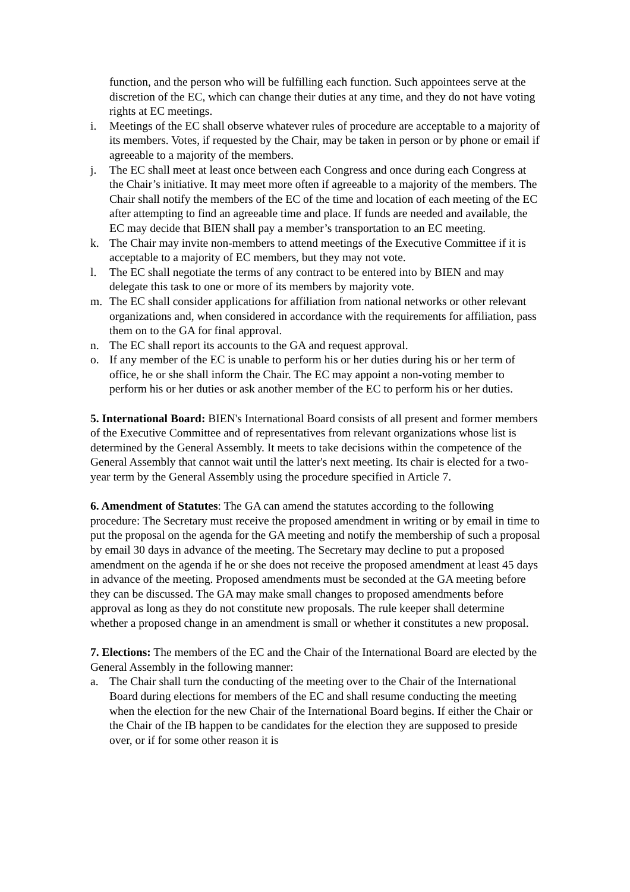function, and the person who will be fulfilling each function. Such appointees serve at the discretion of the EC, which can change their duties at any time, and they do not have voting rights at EC meetings.
i. Meetings of the EC shall observe whatever rules of procedure are acceptable to a majority of its members. Votes, if requested by the Chair, may be taken in person or by phone or email if agreeable to a majority of the members.
j. The EC shall meet at least once between each Congress and once during each Congress at the Chair’s initiative. It may meet more often if agreeable to a majority of the members. The Chair shall notify the members of the EC of the time and location of each meeting of the EC after attempting to find an agreeable time and place. If funds are needed and available, the EC may decide that BIEN shall pay a member’s transportation to an EC meeting.
k. The Chair may invite non-members to attend meetings of the Executive Committee if it is acceptable to a majority of EC members, but they may not vote.
l. The EC shall negotiate the terms of any contract to be entered into by BIEN and may delegate this task to one or more of its members by majority vote.
m. The EC shall consider applications for affiliation from national networks or other relevant organizations and, when considered in accordance with the requirements for affiliation, pass them on to the GA for final approval.
n. The EC shall report its accounts to the GA and request approval.
o. If any member of the EC is unable to perform his or her duties during his or her term of office, he or she shall inform the Chair. The EC may appoint a non-voting member to perform his or her duties or ask another member of the EC to perform his or her duties.
5. International Board: BIEN's International Board consists of all present and former members of the Executive Committee and of representatives from relevant organizations whose list is determined by the General Assembly. It meets to take decisions within the competence of the General Assembly that cannot wait until the latter's next meeting. Its chair is elected for a two-year term by the General Assembly using the procedure specified in Article 7.
6. Amendment of Statutes: The GA can amend the statutes according to the following procedure: The Secretary must receive the proposed amendment in writing or by email in time to put the proposal on the agenda for the GA meeting and notify the membership of such a proposal by email 30 days in advance of the meeting. The Secretary may decline to put a proposed amendment on the agenda if he or she does not receive the proposed amendment at least 45 days in advance of the meeting. Proposed amendments must be seconded at the GA meeting before they can be discussed. The GA may make small changes to proposed amendments before approval as long as they do not constitute new proposals. The rule keeper shall determine whether a proposed change in an amendment is small or whether it constitutes a new proposal.
7. Elections: The members of the EC and the Chair of the International Board are elected by the General Assembly in the following manner:
a. The Chair shall turn the conducting of the meeting over to the Chair of the International Board during elections for members of the EC and shall resume conducting the meeting when the election for the new Chair of the International Board begins. If either the Chair or the Chair of the IB happen to be candidates for the election they are supposed to preside over, or if for some other reason it is